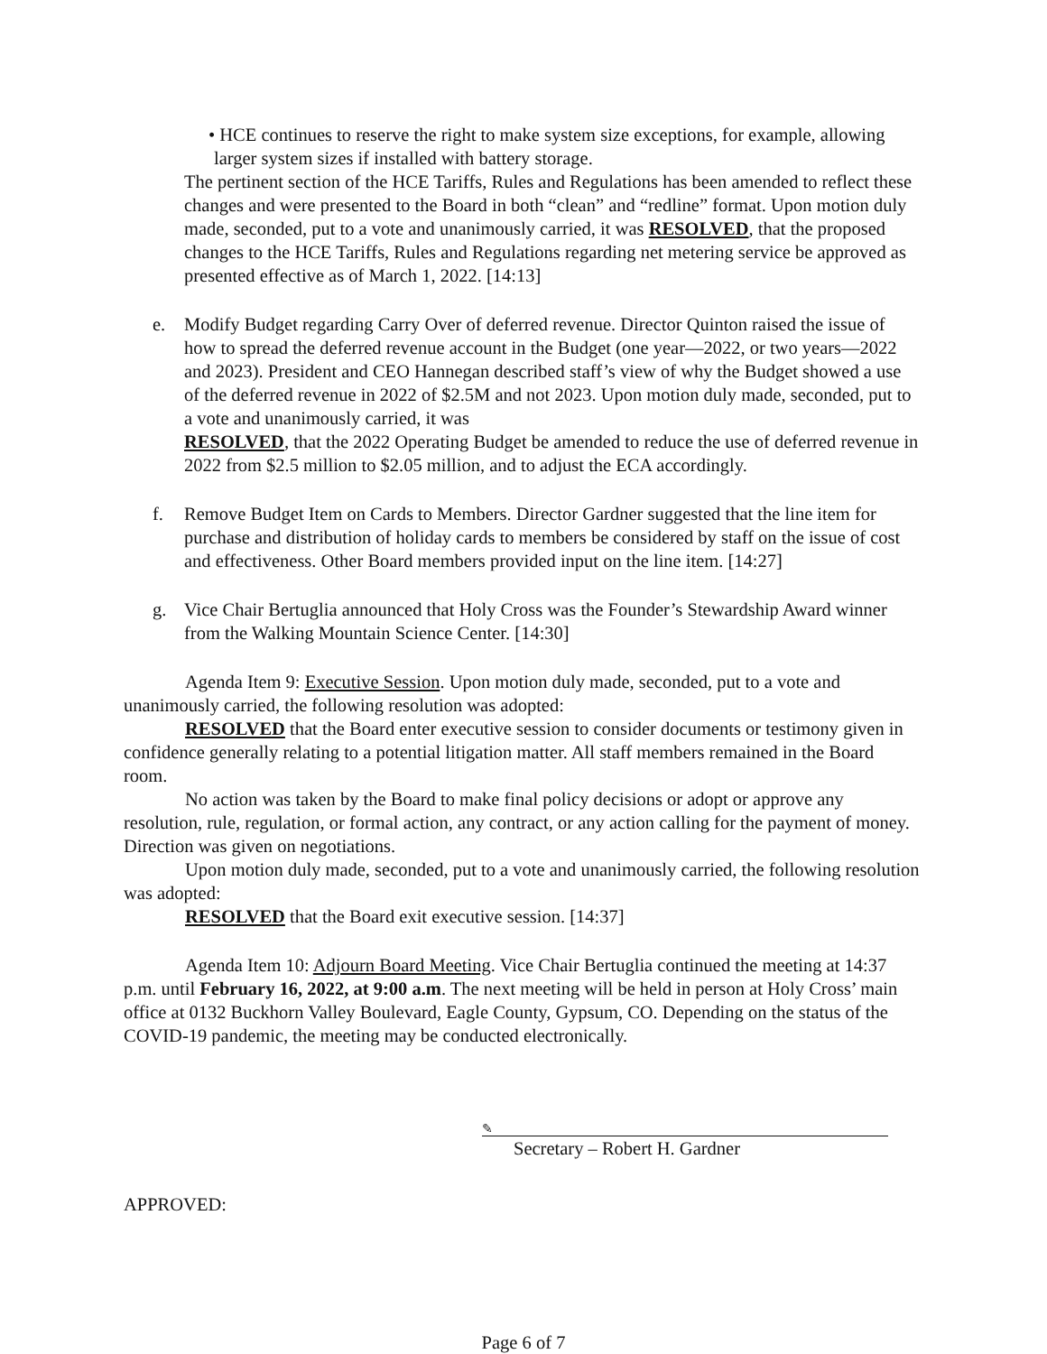• HCE continues to reserve the right to make system size exceptions, for example, allowing larger system sizes if installed with battery storage.
The pertinent section of the HCE Tariffs, Rules and Regulations has been amended to reflect these changes and were presented to the Board in both “clean” and “redline” format. Upon motion duly made, seconded, put to a vote and unanimously carried, it was RESOLVED, that the proposed changes to the HCE Tariffs, Rules and Regulations regarding net metering service be approved as presented effective as of March 1, 2022. [14:13]
e. Modify Budget regarding Carry Over of deferred revenue. Director Quinton raised the issue of how to spread the deferred revenue account in the Budget (one year—2022, or two years—2022 and 2023). President and CEO Hannegan described staff’s view of why the Budget showed a use of the deferred revenue in 2022 of $2.5M and not 2023. Upon motion duly made, seconded, put to a vote and unanimously carried, it was
RESOLVED, that the 2022 Operating Budget be amended to reduce the use of deferred revenue in 2022 from $2.5 million to $2.05 million, and to adjust the ECA accordingly.
f. Remove Budget Item on Cards to Members. Director Gardner suggested that the line item for purchase and distribution of holiday cards to members be considered by staff on the issue of cost and effectiveness. Other Board members provided input on the line item. [14:27]
g. Vice Chair Bertuglia announced that Holy Cross was the Founder’s Stewardship Award winner from the Walking Mountain Science Center. [14:30]
Agenda Item 9: Executive Session. Upon motion duly made, seconded, put to a vote and unanimously carried, the following resolution was adopted:
RESOLVED that the Board enter executive session to consider documents or testimony given in confidence generally relating to a potential litigation matter. All staff members remained in the Board room.
No action was taken by the Board to make final policy decisions or adopt or approve any resolution, rule, regulation, or formal action, any contract, or any action calling for the payment of money. Direction was given on negotiations.
Upon motion duly made, seconded, put to a vote and unanimously carried, the following resolution was adopted:
RESOLVED that the Board exit executive session. [14:37]
Agenda Item 10: Adjourn Board Meeting. Vice Chair Bertuglia continued the meeting at 14:37 p.m. until February 16, 2022, at 9:00 a.m. The next meeting will be held in person at Holy Cross’ main office at 0132 Buckhorn Valley Boulevard, Eagle County, Gypsum, CO. Depending on the status of the COVID-19 pandemic, the meeting may be conducted electronically.
✎
Secretary – Robert H. Gardner
APPROVED:
Page 6 of 7